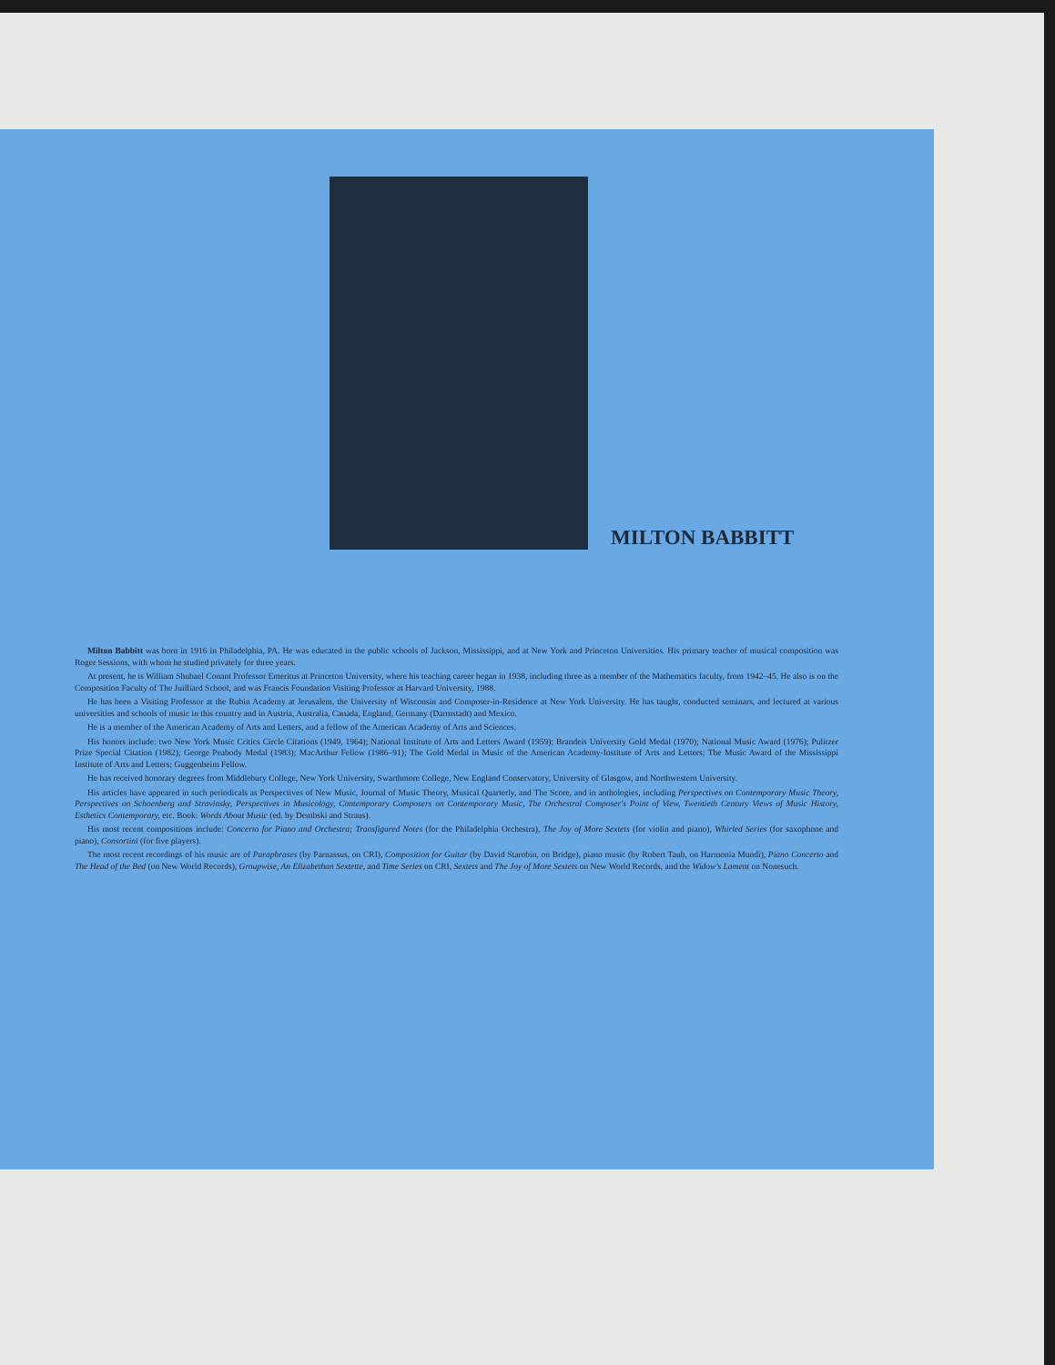MILTON BABBITT
Milton Babbitt was born in 1916 in Philadelphia, PA. He was educated in the public schools of Jackson, Mississippi, and at New York and Princeton Universities. His primary teacher of musical composition was Roger Sessions, with whom he studied privately for three years.
At present, he is William Shubael Conant Professor Emeritus at Princeton University, where his teaching career began in 1938, including three as a member of the Mathematics faculty, from 1942–45. He also is on the Composition Faculty of The Juilliard School, and was Francis Foundation Visiting Professor at Harvard University, 1988.
He has been a Visiting Professor at the Rubin Academy at Jerusalem, the University of Wisconsin and Composer-in-Residence at New York University. He has taught, conducted seminars, and lectured at various universities and schools of music in this country and in Austria, Australia, Canada, England, Germany (Darmstadt) and Mexico.
He is a member of the American Academy of Arts and Letters, and a fellow of the American Academy of Arts and Sciences.
His honors include: two New York Music Critics Circle Citations (1949, 1964); National Institute of Arts and Letters Award (1959); Brandeis University Gold Medal (1970); National Music Award (1976); Pulitzer Prize Special Citation (1982); George Peabody Medal (1983); MacArthur Fellow (1986–91); The Gold Medal in Music of the American Academy-Institute of Arts and Letters; The Music Award of the Mississippi Institute of Arts and Letters; Guggenheim Fellow.
He has received honorary degrees from Middlebury College, New York University, Swarthmore College, New England Conservatory, University of Glasgow, and Northwestern University.
His articles have appeared in such periodicals as Perspectives of New Music, Journal of Music Theory, Musical Quarterly, and The Score, and in anthologies, including Perspectives on Contemporary Music Theory, Perspectives on Schoenberg and Stravinsky, Perspectives in Musicology, Contemporary Composers on Contemporary Music, The Orchestral Composer's Point of View, Twentieth Century Views of Music History, Esthetics Contemporary, etc. Book: Words About Music (ed. by Dembski and Straus).
His most recent compositions include: Concerto for Piano and Orchestra; Transfigured Notes (for the Philadelphia Orchestra), The Joy of More Sextets (for violin and piano), Whirled Series (for saxophone and piano), Consortini (for five players).
The most recent recordings of his music are of Paraphrases (by Parnassus, on CRI), Composition for Guitar (by David Starobin, on Bridge), piano music (by Robert Taub, on Harmonia Mundi), Piano Concerto and The Head of the Bed (on New World Records), Groupwise, An Elizabethan Sextette, and Time Series on CRI, Sextets and The Joy of More Sextets on New World Records, and the Widow's Lament on Nonesuch.